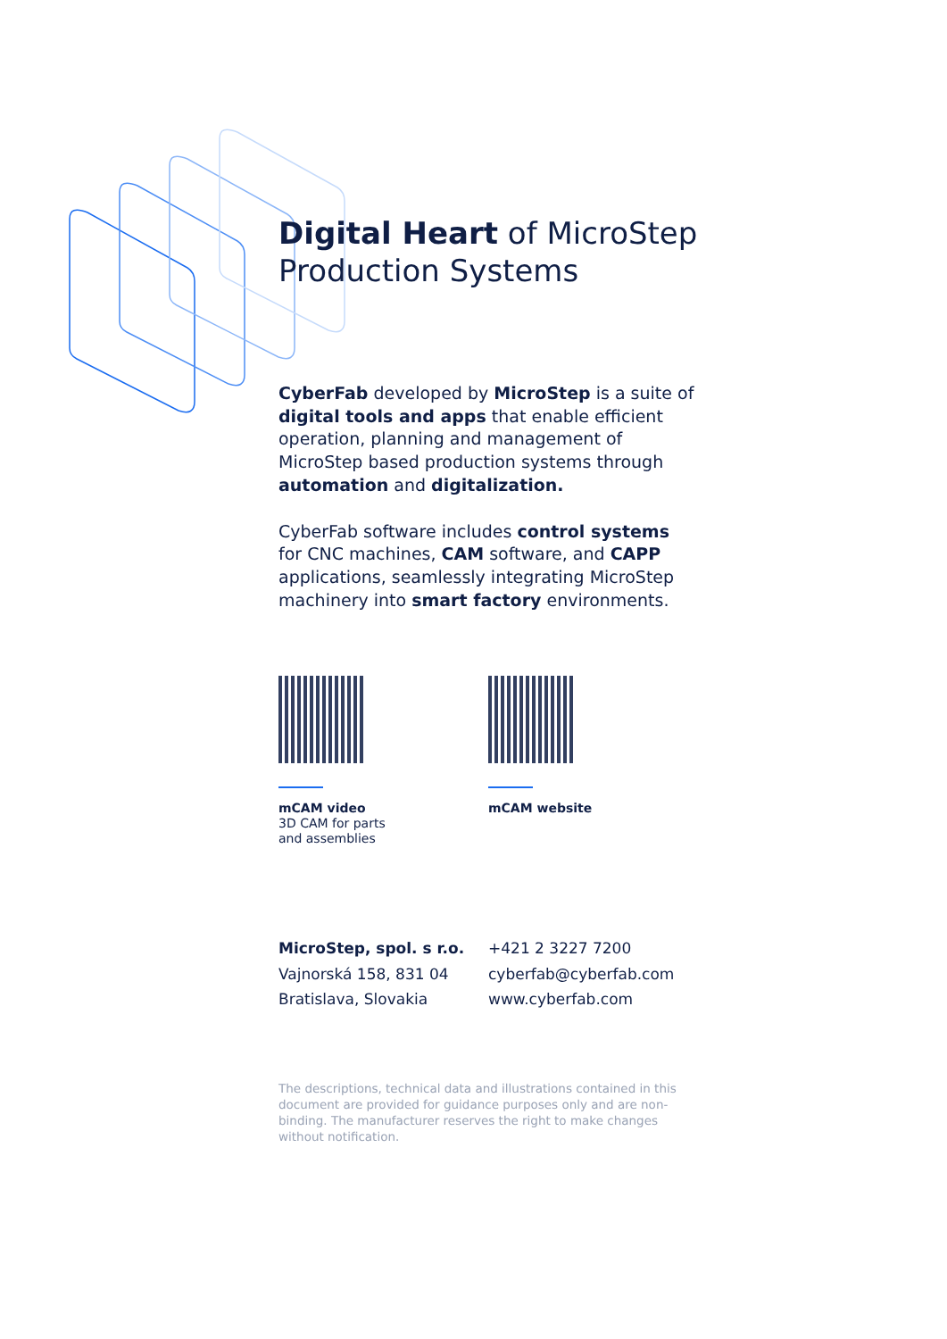Digital Heart of MicroStep Production Systems
CyberFab developed by MicroStep is a suite of digital tools and apps that enable efficient operation, planning and management of MicroStep based production systems through automation and digitalization.
CyberFab software includes control systems for CNC machines, CAM software, and CAPP applications, seamlessly integrating MicroStep machinery into smart factory environments.
mCAM video
3D CAM for parts
and assemblies
mCAM website
MicroStep, spol. s r.o.
Vajnorská 158, 831 04
Bratislava, Slovakia
+421 2 3227 7200
cyberfab@cyberfab.com
www.cyberfab.com
The descriptions, technical data and illustrations contained in this document are provided for guidance purposes only and are non-binding. The manufacturer reserves the right to make changes without notification.